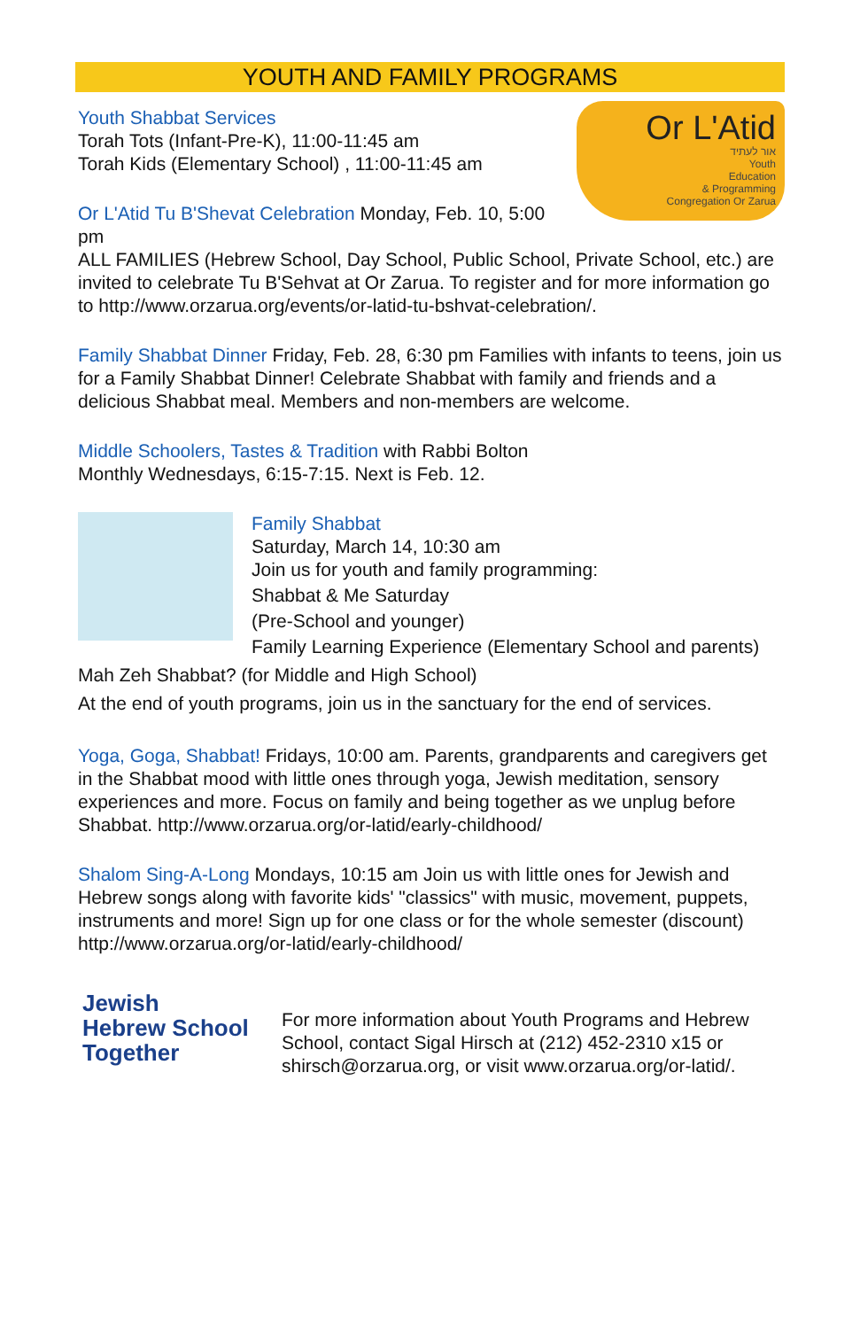YOUTH AND FAMILY PROGRAMS
Or L'Atid
אור לעתיד
Youth
Education
& Programming
Congregation Or Zarua
Youth Shabbat Services
Torah Tots (Infant-Pre-K), 11:00-11:45 am
Torah Kids (Elementary School) , 11:00-11:45 am
Or L'Atid Tu B'Shevat Celebration Monday, Feb. 10, 5:00 pm
ALL FAMILIES (Hebrew School, Day School, Public School, Private School, etc.) are invited to celebrate Tu B'Sehvat at Or Zarua. To register and for more information go to http://www.orzarua.org/events/or-latid-tu-bshvat-celebration/.
Family Shabbat Dinner Friday, Feb. 28, 6:30 pm Families with infants to teens, join us for a Family Shabbat Dinner! Celebrate Shabbat with family and friends and a delicious Shabbat meal. Members and non-members are welcome.
Middle Schoolers, Tastes & Tradition with Rabbi Bolton
Monthly Wednesdays, 6:15-7:15. Next is Feb. 12.
Family Shabbat
Saturday, March 14, 10:30 am
Join us for youth and family programming:
Shabbat & Me Saturday
(Pre-School and younger)
Family Learning Experience (Elementary School and parents)
Mah Zeh Shabbat? (for Middle and High School)
At the end of youth programs, join us in the sanctuary for the end of services.
Yoga, Goga, Shabbat! Fridays, 10:00 am. Parents, grandparents and caregivers get in the Shabbat mood with little ones through yoga, Jewish meditation, sensory experiences and more. Focus on family and being together as we unplug before Shabbat. http://www.orzarua.org/or-latid/early-childhood/
Shalom Sing-A-Long Mondays, 10:15 am Join us with little ones for Jewish and Hebrew songs along with favorite kids' "classics" with music, movement, puppets, instruments and more! Sign up for one class or for the whole semester (discount) http://www.orzarua.org/or-latid/early-childhood/
Jewish
Hebrew School
Together
For more information about Youth Programs and Hebrew School, contact Sigal Hirsch at (212) 452-2310 x15 or shirsch@orzarua.org, or visit www.orzarua.org/or-latid/.